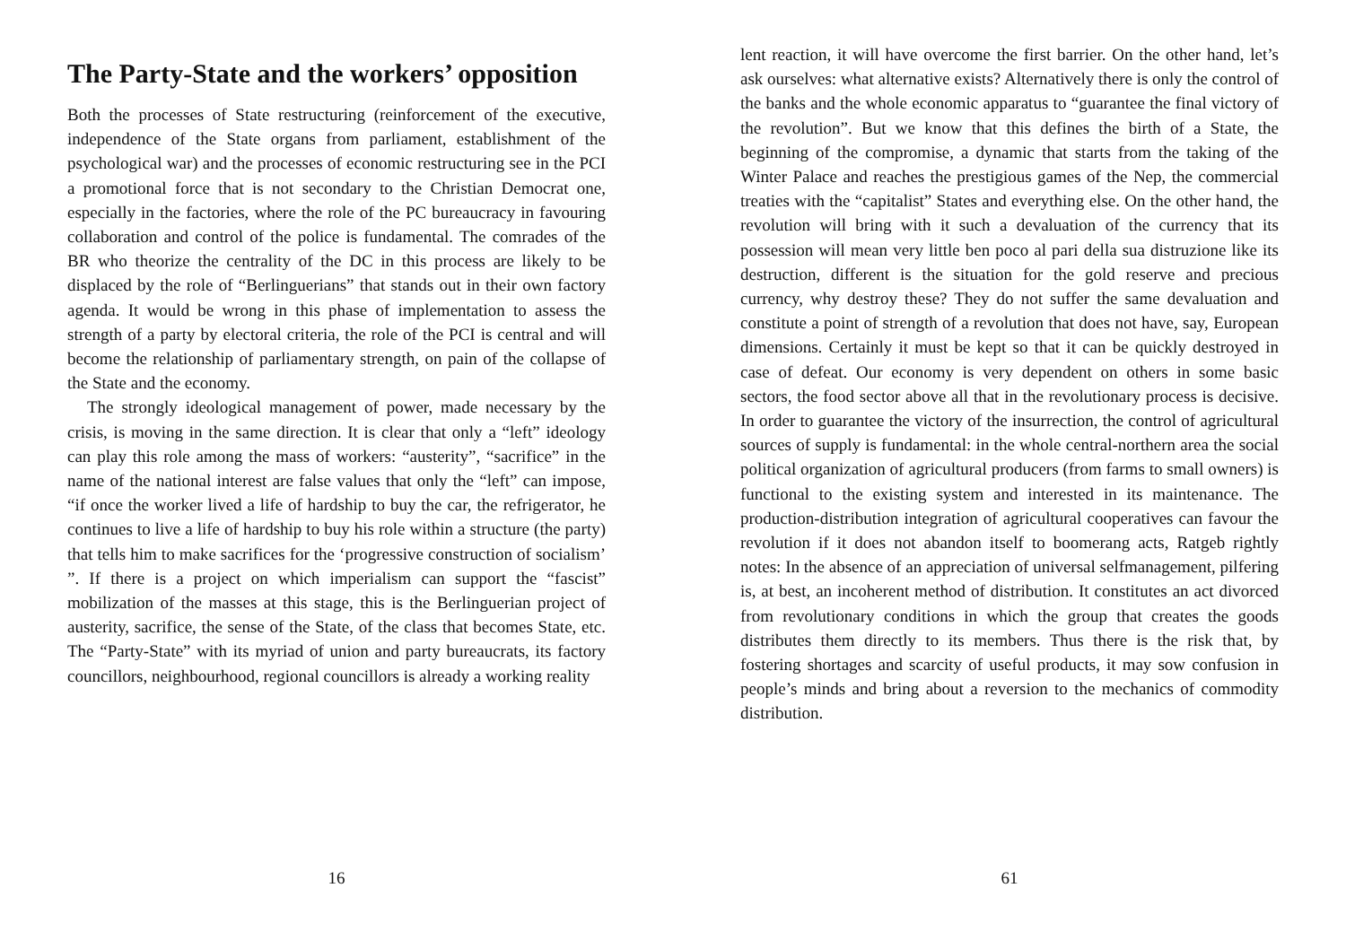The Party-State and the workers’ opposition
Both the processes of State restructuring (reinforcement of the executive, independence of the State organs from parliament, establishment of the psychological war) and the processes of economic restructuring see in the PCI a promotional force that is not secondary to the Christian Democrat one, especially in the factories, where the role of the PC bureaucracy in favouring collaboration and control of the police is fundamental. The comrades of the BR who theorize the centrality of the DC in this process are likely to be displaced by the role of “Berlinguerians” that stands out in their own factory agenda. It would be wrong in this phase of implementation to assess the strength of a party by electoral criteria, the role of the PCI is central and will become the relationship of parliamentary strength, on pain of the collapse of the State and the economy.
The strongly ideological management of power, made necessary by the crisis, is moving in the same direction. It is clear that only a “left” ideology can play this role among the mass of workers: “austerity”, “sacrifice” in the name of the national interest are false values that only the “left” can impose, “if once the worker lived a life of hardship to buy the car, the refrigerator, he continues to live a life of hardship to buy his role within a structure (the party) that tells him to make sacrifices for the ‘progressive construction of socialism’ ”. If there is a project on which imperialism can support the “fascist” mobilization of the masses at this stage, this is the Berlinguerian project of austerity, sacrifice, the sense of the State, of the class that becomes State, etc. The “Party-State” with its myriad of union and party bureaucrats, its factory councillors, neighbourhood, regional councillors is already a working reality
16
lent reaction, it will have overcome the first barrier. On the other hand, let’s ask ourselves: what alternative exists? Alternatively there is only the control of the banks and the whole economic apparatus to “guarantee the final victory of the revolution”. But we know that this defines the birth of a State, the beginning of the compromise, a dynamic that starts from the taking of the Winter Palace and reaches the prestigious games of the Nep, the commercial treaties with the “capitalist” States and everything else. On the other hand, the revolution will bring with it such a devaluation of the currency that its possession will mean very little ben poco al pari della sua distruzione like its destruction, different is the situation for the gold reserve and precious currency, why destroy these? They do not suffer the same devaluation and constitute a point of strength of a revolution that does not have, say, European dimensions. Certainly it must be kept so that it can be quickly destroyed in case of defeat. Our economy is very dependent on others in some basic sectors, the food sector above all that in the revolutionary process is decisive. In order to guarantee the victory of the insurrection, the control of agricultural sources of supply is fundamental: in the whole central-northern area the social political organization of agricultural producers (from farms to small owners) is functional to the existing system and interested in its maintenance. The production-distribution integration of agricultural cooperatives can favour the revolution if it does not abandon itself to boomerang acts, Ratgeb rightly notes: In the absence of an appreciation of universal selfmanagement, pilfering is, at best, an incoherent method of distribution. It constitutes an act divorced from revolutionary conditions in which the group that creates the goods distributes them directly to its members. Thus there is the risk that, by fostering shortages and scarcity of useful products, it may sow confusion in people’s minds and bring about a reversion to the mechanics of commodity distribution.
61